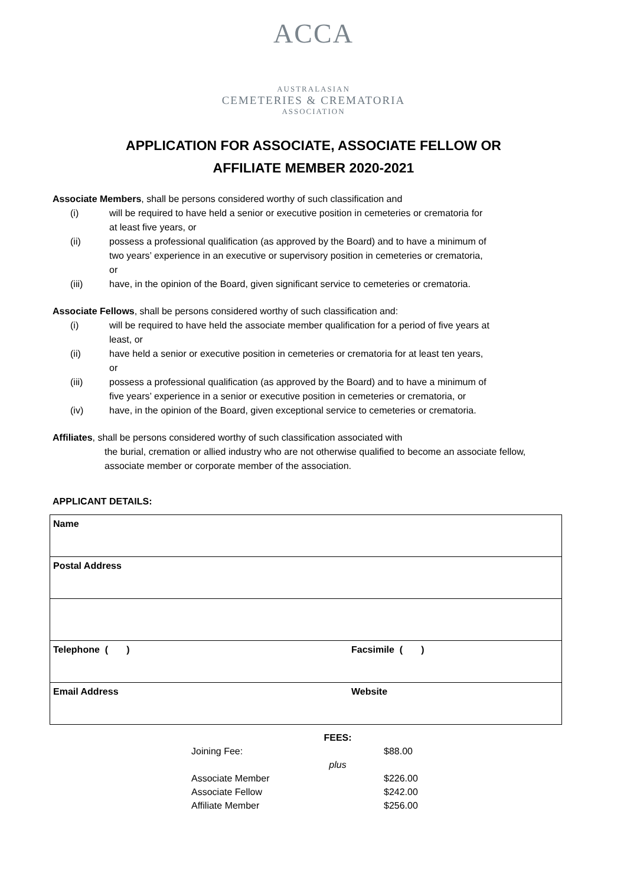ACCA
AUSTRALASIAN
CEMETERIES & CREMATORIA
ASSOCIATION
APPLICATION FOR ASSOCIATE, ASSOCIATE FELLOW OR
AFFILIATE MEMBER 2020-2021
Associate Members, shall be persons considered worthy of such classification and
(i) will be required to have held a senior or executive position in cemeteries or crematoria for at least five years, or
(ii) possess a professional qualification (as approved by the Board) and to have a minimum of two years’ experience in an executive or supervisory position in cemeteries or crematoria, or
(iii) have, in the opinion of the Board, given significant service to cemeteries or crematoria.
Associate Fellows, shall be persons considered worthy of such classification and:
(i) will be required to have held the associate member qualification for a period of five years at least, or
(ii) have held a senior or executive position in cemeteries or crematoria for at least ten years, or
(iii) possess a professional qualification (as approved by the Board) and to have a minimum of five years’ experience in a senior or executive position in cemeteries or crematoria, or
(iv) have, in the opinion of the Board, given exceptional service to cemeteries or crematoria.
Affiliates, shall be persons considered worthy of such classification associated with
the burial, cremation or allied industry who are not otherwise qualified to become an associate fellow, associate member or corporate member of the association.
APPLICANT DETAILS:
| Name | |
| Postal Address | |
| Telephone ( ) | Facsimile ( ) |
| Email Address | Website |
| | FEES: | |
| Joining Fee: | | $88.00 |
| | plus | |
| Associate Member | | $226.00 |
| Associate Fellow | | $242.00 |
| Affiliate Member | | $256.00 |